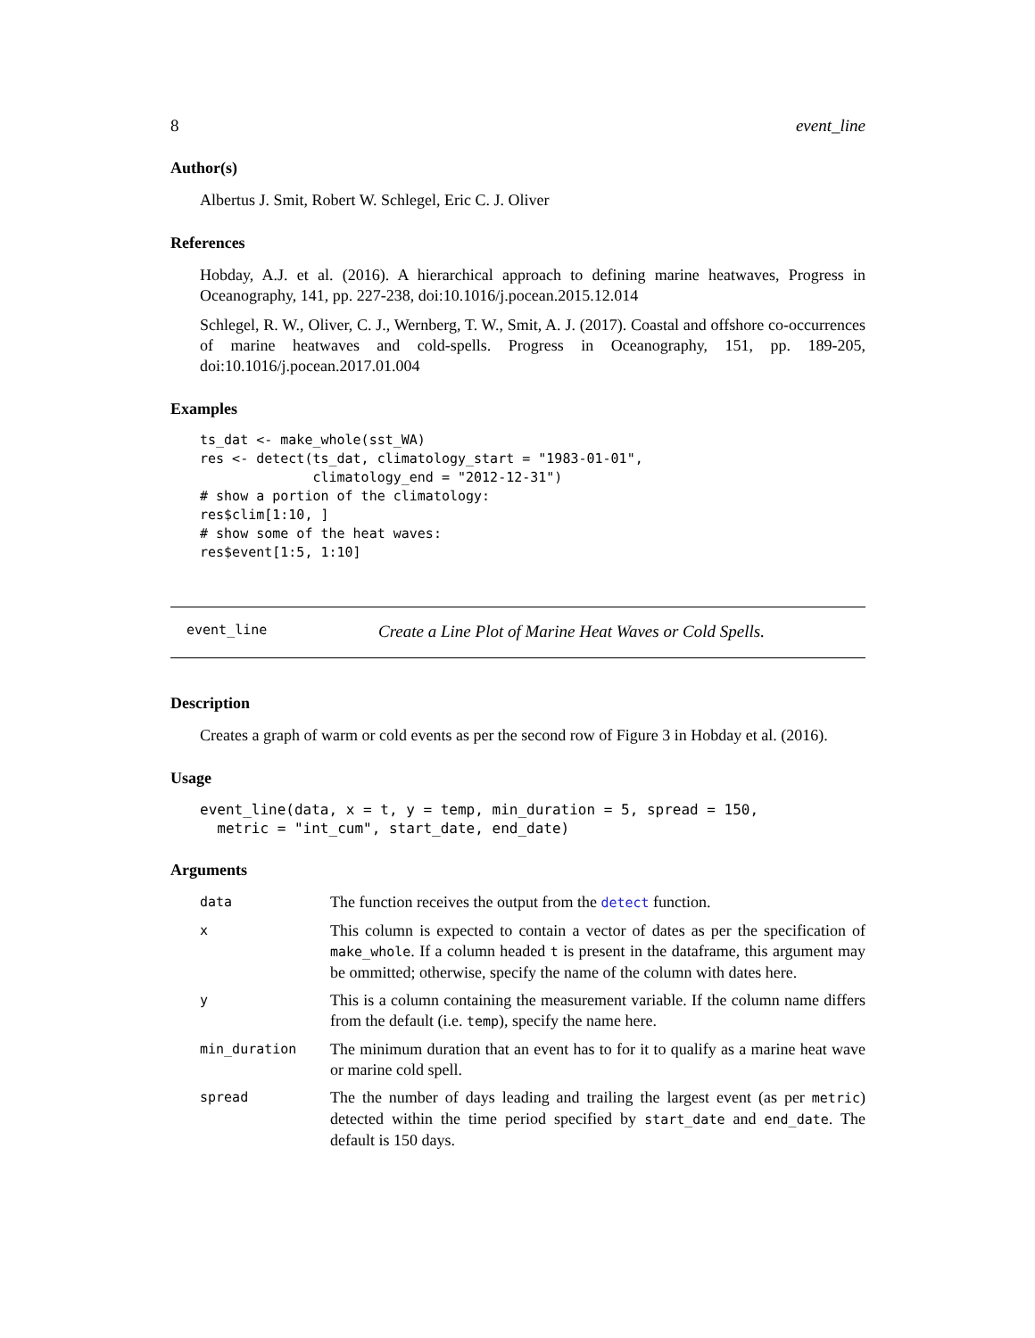8 event_line
Author(s)
Albertus J. Smit, Robert W. Schlegel, Eric C. J. Oliver
References
Hobday, A.J. et al. (2016). A hierarchical approach to defining marine heatwaves, Progress in Oceanography, 141, pp. 227-238, doi:10.1016/j.pocean.2015.12.014
Schlegel, R. W., Oliver, C. J., Wernberg, T. W., Smit, A. J. (2017). Coastal and offshore co-occurrences of marine heatwaves and cold-spells. Progress in Oceanography, 151, pp. 189-205, doi:10.1016/j.pocean.2017.01.004
Examples
ts_dat <- make_whole(sst_WA)
res <- detect(ts_dat, climatology_start = "1983-01-01",
              climatology_end = "2012-12-31")
# show a portion of the climatology:
res$clim[1:10, ]
# show some of the heat waves:
res$event[1:5, 1:10]
event_line Create a Line Plot of Marine Heat Waves or Cold Spells.
Description
Creates a graph of warm or cold events as per the second row of Figure 3 in Hobday et al. (2016).
Usage
event_line(data, x = t, y = temp, min_duration = 5, spread = 150,
  metric = "int_cum", start_date, end_date)
Arguments
| data | The function receives the output from the detect function. |
| x | This column is expected to contain a vector of dates as per the specification of make_whole . If a column headed t is present in the dataframe, this argument may be ommitted; otherwise, specify the name of the column with dates here. |
| y | This is a column containing the measurement variable. If the column name differs from the default (i.e. temp ), specify the name here. |
| min_duration | The minimum duration that an event has to for it to qualify as a marine heat wave or marine cold spell. |
| spread | The the number of days leading and trailing the largest event (as per metric ) detected within the time period specified by start_date and end_date . The default is 150 days. |